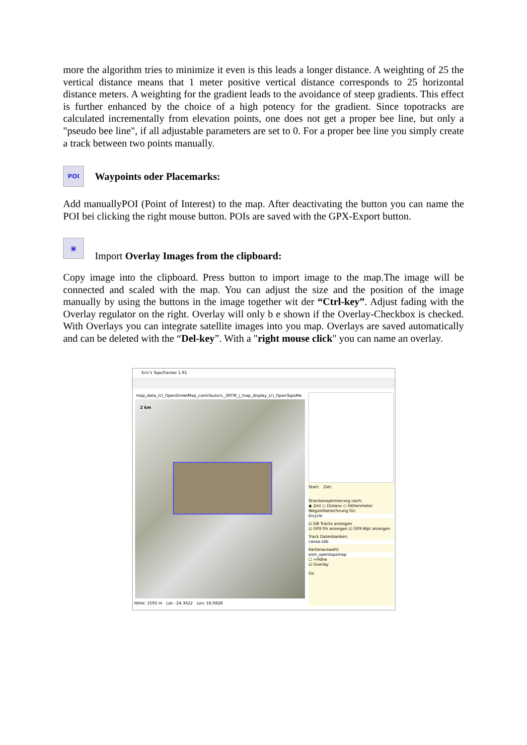more the algorithm tries to minimize it even is this leads a longer distance. A weighting of 25 the vertical distance means that 1 meter positive vertical distance corresponds to 25 horizontal distance meters. A weighting for the gradient leads to the avoidance of steep gradients. This effect is further enhanced by the choice of a high potency for the gradient. Since topotracks are calculated incrementally from elevation points, one does not get a proper bee line, but only a "pseudo bee line", if all adjustable parameters are set to 0. For a proper bee line you simply create a track between two points manually.
POI
Waypoints oder Placemarks:
Add manuallyPOI (Point of Interest) to the map. After deactivating the button you can name the POI bei clicking the right mouse button. POIs are saved with the GPX-Export button.
▣
Import Overlay Images from the clipboard:
Copy image into the clipboard. Press button to import image to the map.The image will be connected and scaled with the map. You can adjust the size and the position of the image manually by using the buttons in the image together wit der “Ctrl-key”. Adjust fading with the Overlay regulator on the right. Overlay will only b e shown if the Overlay-Checkbox is checked. With Overlays you can integrate satellite images into you map. Overlays are saved automatically and can be deleted with the “Del-key”. With a "right mouse click" you can name an overlay.
Eric's TopoTracker 1.91
map_data_(c)_OpenStreetMap_contributors,_SRTM_|_map_display_(c)_OpenTopoMa
2 km
Start: Ziel:
Streckenoptimierung nach:
◉ Zeit ○ Distanz ○ Höhenmeter
Wegzeitberechnung für:
bicycle
☑ DB Tracks anzeigen
☑ GPX-Trk anzeigen ☑ GPX-Wpt anzeigen
Track Datenbanken:
canoe.tdb
Kartenauswahl:
osm_opentopomap
☐ +Höhe
☑ Overlay
Go
Höhe: 1592 m Lat: -24.3622 Lon: 16.0828